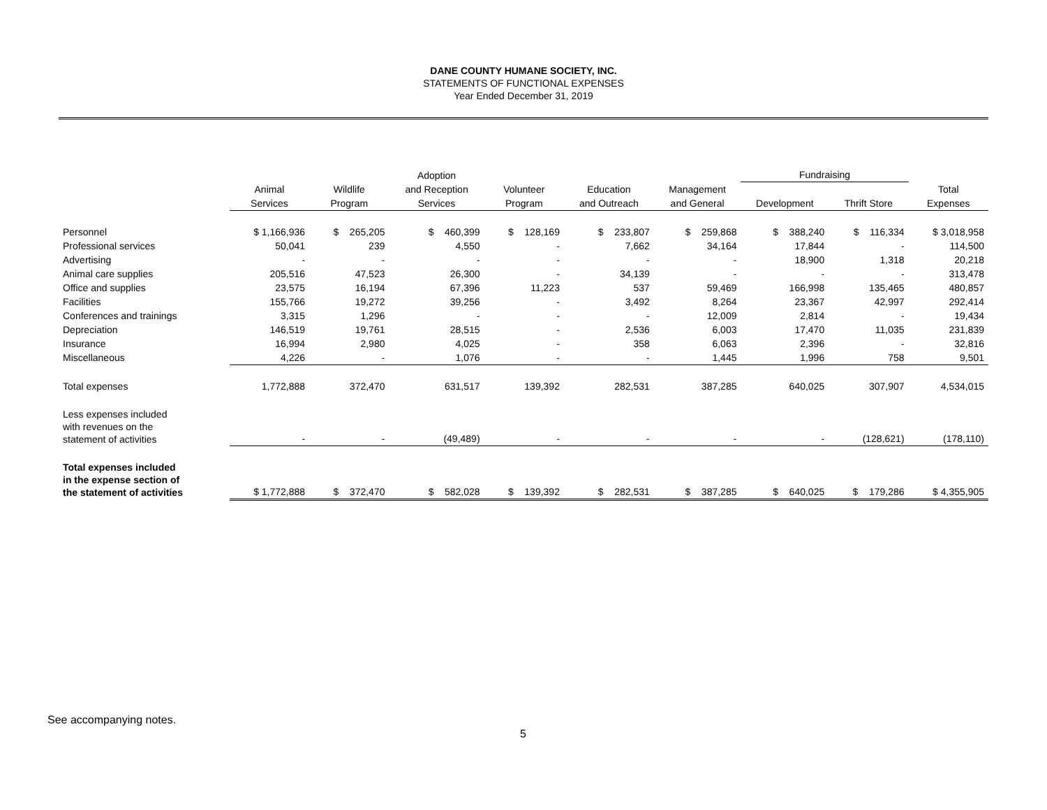DANE COUNTY HUMANE SOCIETY, INC.
STATEMENTS OF FUNCTIONAL EXPENSES
Year Ended December 31, 2019
| | | | Adoption | | | | Fundraising | | |
| --- | --- | --- | --- | --- | --- | --- | --- | --- | --- |
| | Animal | Wildlife | and Reception | Volunteer | Education | Management | | | Total |
| | Services | Program | Services | Program | and Outreach | and General | Development | Thrift Store | Expenses |
| Personnel | $ 1,166,936 | $ 265,205 | $ 460,399 | $ 128,169 | $ 233,807 | $ 259,868 | $ 388,240 | $ 116,334 | $ 3,018,958 |
| Professional services | 50,041 | 239 | 4,550 | - | 7,662 | 34,164 | 17,844 | - | 114,500 |
| Advertising | - | - | - | - | - | - | 18,900 | 1,318 | 20,218 |
| Animal care supplies | 205,516 | 47,523 | 26,300 | - | 34,139 | - | - | - | 313,478 |
| Office and supplies | 23,575 | 16,194 | 67,396 | 11,223 | 537 | 59,469 | 166,998 | 135,465 | 480,857 |
| Facilities | 155,766 | 19,272 | 39,256 | - | 3,492 | 8,264 | 23,367 | 42,997 | 292,414 |
| Conferences and trainings | 3,315 | 1,296 | - | - | - | 12,009 | 2,814 | - | 19,434 |
| Depreciation | 146,519 | 19,761 | 28,515 | - | 2,536 | 6,003 | 17,470 | 11,035 | 231,839 |
| Insurance | 16,994 | 2,980 | 4,025 | - | 358 | 6,063 | 2,396 | - | 32,816 |
| Miscellaneous | 4,226 | - | 1,076 | - | - | 1,445 | 1,996 | 758 | 9,501 |
| Total expenses | 1,772,888 | 372,470 | 631,517 | 139,392 | 282,531 | 387,285 | 640,025 | 307,907 | 4,534,015 |
| Less expenses included with revenues on the statement of activities | - | - | (49,489) | - | - | - | - | (128,621) | (178,110) |
| Total expenses included in the expense section of the statement of activities | $ 1,772,888 | $ 372,470 | $ 582,028 | $ 139,392 | $ 282,531 | $ 387,285 | $ 640,025 | $ 179,286 | $ 4,355,905 |
See accompanying notes.
5